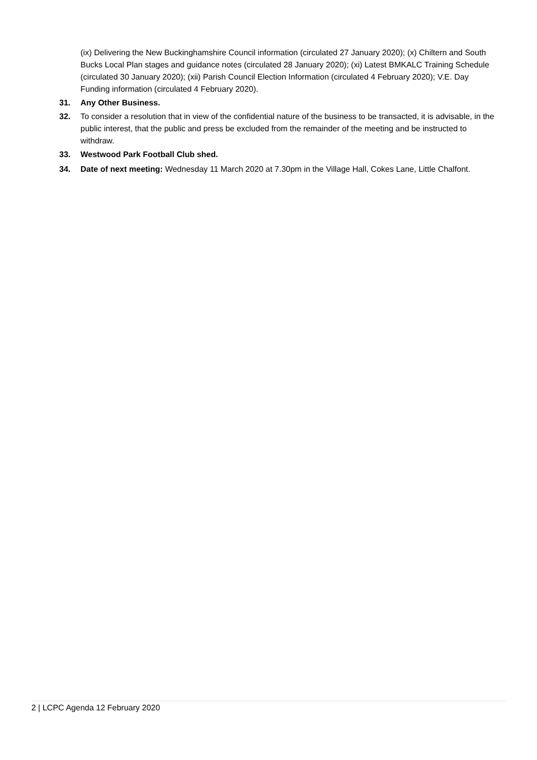(ix) Delivering the New Buckinghamshire Council information (circulated 27 January 2020); (x) Chiltern and South Bucks Local Plan stages and guidance notes (circulated 28 January 2020); (xi) Latest BMKALC Training Schedule (circulated 30 January 2020); (xii) Parish Council Election Information (circulated 4 February 2020); V.E. Day Funding information (circulated 4 February 2020).
31. Any Other Business.
32. To consider a resolution that in view of the confidential nature of the business to be transacted, it is advisable, in the public interest, that the public and press be excluded from the remainder of the meeting and be instructed to withdraw.
33. Westwood Park Football Club shed.
34. Date of next meeting: Wednesday 11 March 2020 at 7.30pm in the Village Hall, Cokes Lane, Little Chalfont.
2 | LCPC Agenda 12 February 2020